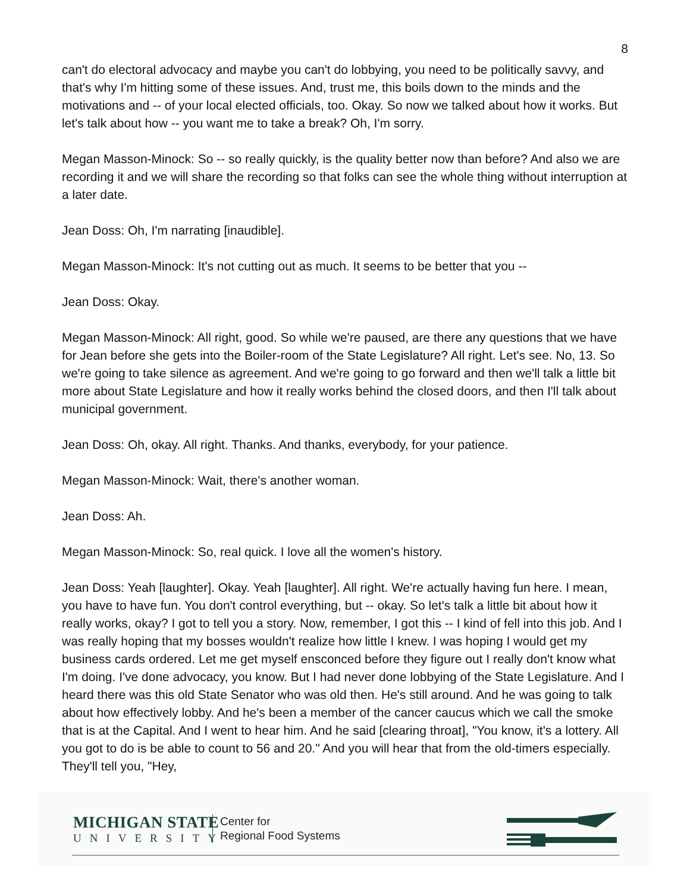8
can't do electoral advocacy and maybe you can't do lobbying, you need to be politically savvy, and that's why I'm hitting some of these issues. And, trust me, this boils down to the minds and the motivations and -- of your local elected officials, too. Okay. So now we talked about how it works. But let's talk about how -- you want me to take a break? Oh, I'm sorry.
Megan Masson-Minock: So -- so really quickly, is the quality better now than before? And also we are recording it and we will share the recording so that folks can see the whole thing without interruption at a later date.
Jean Doss: Oh, I'm narrating [inaudible].
Megan Masson-Minock: It's not cutting out as much. It seems to be better that you --
Jean Doss: Okay.
Megan Masson-Minock: All right, good. So while we're paused, are there any questions that we have for Jean before she gets into the Boiler-room of the State Legislature? All right. Let's see. No, 13. So we're going to take silence as agreement. And we're going to go forward and then we'll talk a little bit more about State Legislature and how it really works behind the closed doors, and then I'll talk about municipal government.
Jean Doss: Oh, okay. All right. Thanks. And thanks, everybody, for your patience.
Megan Masson-Minock: Wait, there's another woman.
Jean Doss: Ah.
Megan Masson-Minock: So, real quick. I love all the women's history.
Jean Doss: Yeah [laughter]. Okay. Yeah [laughter]. All right. We're actually having fun here. I mean, you have to have fun. You don't control everything, but -- okay. So let's talk a little bit about how it really works, okay? I got to tell you a story. Now, remember, I got this -- I kind of fell into this job. And I was really hoping that my bosses wouldn't realize how little I knew. I was hoping I would get my business cards ordered. Let me get myself ensconced before they figure out I really don't know what I'm doing. I've done advocacy, you know. But I had never done lobbying of the State Legislature. And I heard there was this old State Senator who was old then. He's still around. And he was going to talk about how effectively lobby. And he's been a member of the cancer caucus which we call the smoke that is at the Capital. And I went to hear him. And he said [clearing throat], "You know, it's a lottery. All you got to do is be able to count to 56 and 20." And you will hear that from the old-timers especially. They'll tell you, "Hey,
MICHIGAN STATE
UNIVERSITY
Center for
Regional Food Systems